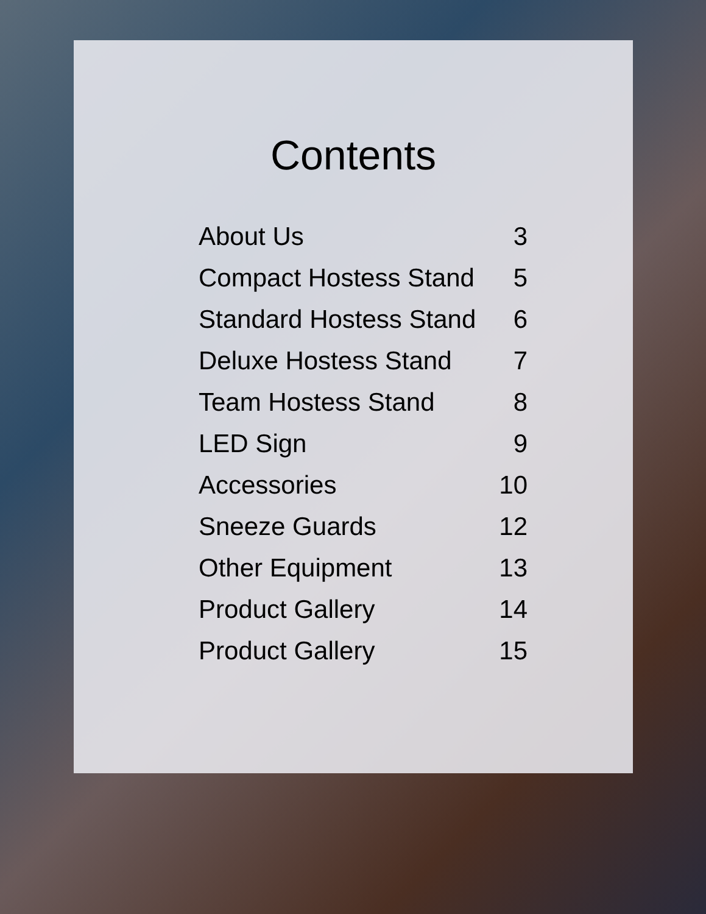Contents
About Us 3
Compact Hostess Stand 5
Standard Hostess Stand 6
Deluxe Hostess Stand 7
Team Hostess Stand 8
LED Sign 9
Accessories 10
Sneeze Guards 12
Other Equipment 13
Product Gallery 14
Product Gallery 15